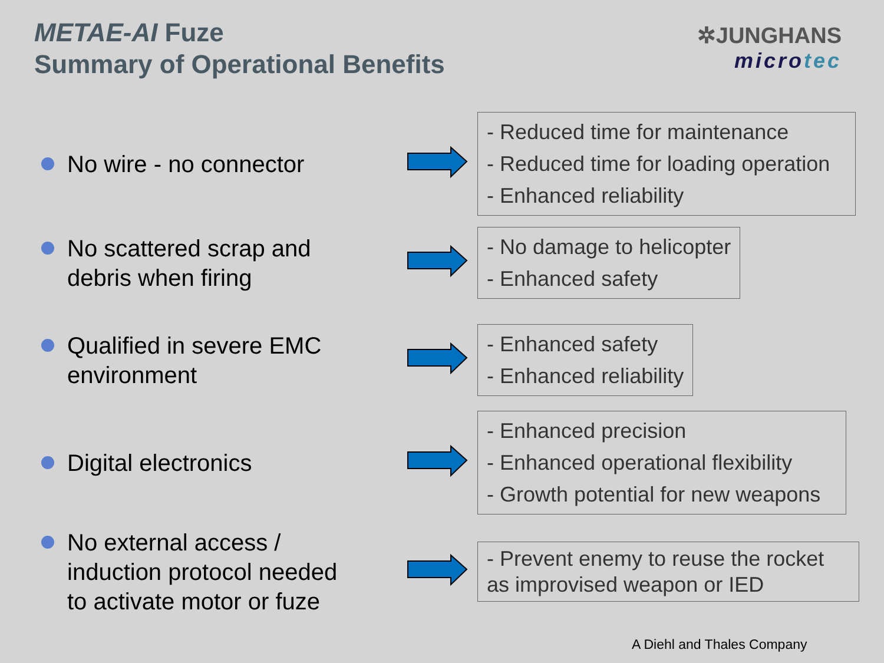METAE-AI Fuze
Summary of Operational Benefits
✲JUNGHANS
microtec
No wire - no connector
- Reduced time for maintenance
- Reduced time for loading operation
- Enhanced reliability
No scattered scrap and
debris when firing
- No damage to helicopter
- Enhanced safety
Qualified in severe EMC
environment
- Enhanced safety
- Enhanced reliability
Digital electronics
- Enhanced precision
- Enhanced operational flexibility
- Growth potential for new weapons
No external access /
induction protocol needed
to activate motor or fuze
- Prevent enemy to reuse the rocket
as improvised weapon or IED
A Diehl and Thales Company